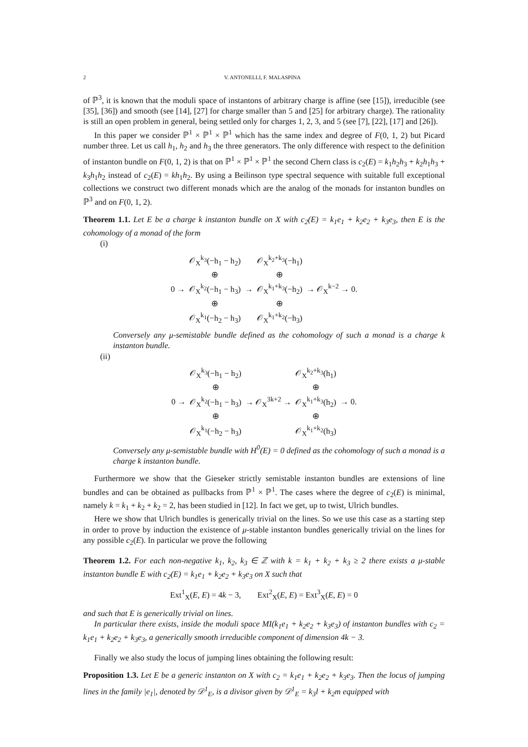2 V. ANTONELLI, F. MALASPINA
of ℙ<sup>3</sup>, it is known that the moduli space of instantons of arbitrary charge is affine (see [15]), irreducible (see [35], [36]) and smooth (see [14], [27] for charge smaller than 5 and [25] for arbitrary charge). The rationality is still an open problem in general, being settled only for charges 1, 2, 3, and 5 (see [7], [22], [17] and [26]).
In this paper we consider ℙ<sup>1</sup> × ℙ<sup>1</sup> × ℙ<sup>1</sup> which has the same index and degree of F(0, 1, 2) but Picard number three. Let us call h<sub>1</sub>, h<sub>2</sub> and h<sub>3</sub> the three generators. The only difference with respect to the definition of instanton bundle on F(0, 1, 2) is that on ℙ<sup>1</sup> × ℙ<sup>1</sup> × ℙ<sup>1</sup> the second Chern class is c<sub>2</sub>(E) = k<sub>1</sub>h<sub>2</sub>h<sub>3</sub> + k<sub>2</sub>h<sub>1</sub>h<sub>3</sub> + k<sub>3</sub>h<sub>1</sub>h<sub>2</sub> instead of c<sub>2</sub>(E) = kh<sub>1</sub>h<sub>2</sub>. By using a Beilinson type spectral sequence with suitable full exceptional collections we construct two different monads which are the analog of the monads for instanton bundles on ℙ<sup>3</sup> and on F(0, 1, 2).
Theorem 1.1. Let E be a charge k instanton bundle on X with c<sub>2</sub>(E) = k<sub>1</sub>e<sub>1</sub> + k<sub>2</sub>e<sub>2</sub> + k<sub>3</sub>e<sub>3</sub>, then E is the cohomology of a monad of the form
(i)
| | 𝒪<sub>X</sub><sup>k<sub>3</sub></sup>(−h<sub>1</sub> − h<sub>2</sub>) | | 𝒪<sub>X</sub><sup>k<sub>2</sub>+k<sub>3</sub></sup>(−h<sub>1</sub>) | |
| | ⊕ | | ⊕ | |
| 0 → | 𝒪<sub>X</sub><sup>k<sub>2</sub></sup>(−h<sub>1</sub> − h<sub>3</sub>) | → | 𝒪<sub>X</sub><sup>k<sub>1</sub>+k<sub>3</sub></sup>(−h<sub>2</sub>) | → 𝒪<sub>X</sub><sup>k−2</sup> → 0. |
| | ⊕ | | ⊕ | |
| | 𝒪<sub>X</sub><sup>k<sub>1</sub></sup>(−h<sub>2</sub> − h<sub>3</sub>) | | 𝒪<sub>X</sub><sup>k<sub>1</sub>+k<sub>2</sub></sup>(−h<sub>3</sub>) | |
Conversely any μ-semistable bundle defined as the cohomology of such a monad is a charge k instanton bundle.
(ii)
| | 𝒪<sub>X</sub><sup>k<sub>3</sub></sup>(−h<sub>1</sub> − h<sub>2</sub>) | | 𝒪<sub>X</sub><sup>k<sub>2</sub>+k<sub>3</sub></sup>(h<sub>1</sub>) | |
| | ⊕ | | ⊕ | |
| 0 → | 𝒪<sub>X</sub><sup>k<sub>2</sub></sup>(−h<sub>1</sub> − h<sub>3</sub>) | → 𝒪<sub>X</sub><sup>3k+2</sup> → | 𝒪<sub>X</sub><sup>k<sub>1</sub>+k<sub>3</sub></sup>(h<sub>2</sub>) | → 0. |
| | ⊕ | | ⊕ | |
| | 𝒪<sub>X</sub><sup>k<sub>1</sub></sup>(−h<sub>2</sub> − h<sub>3</sub>) | | 𝒪<sub>X</sub><sup>k<sub>1</sub>+k<sub>2</sub></sup>(h<sub>3</sub>) | |
Conversely any μ-semistable bundle with H<sup>0</sup>(E) = 0 defined as the cohomology of such a monad is a charge k instanton bundle.
Furthermore we show that the Gieseker strictly semistable instanton bundles are extensions of line bundles and can be obtained as pullbacks from ℙ<sup>1</sup> × ℙ<sup>1</sup>. The cases where the degree of c<sub>2</sub>(E) is minimal, namely k = k<sub>1</sub> + k<sub>2</sub> + k<sub>2</sub> = 2, has been studied in [12]. In fact we get, up to twist, Ulrich bundles.
Here we show that Ulrich bundles is generically trivial on the lines. So we use this case as a starting step in order to prove by induction the existence of μ-stable instanton bundles generically trivial on the lines for any possible c<sub>2</sub>(E). In particular we prove the following
Theorem 1.2. For each non-negative k<sub>1</sub>, k<sub>2</sub>, k<sub>3</sub> ∈ ℤ with k = k<sub>1</sub> + k<sub>2</sub> + k<sub>3</sub> ≥ 2 there exists a μ-stable instanton bundle E with c<sub>2</sub>(E) = k<sub>1</sub>e<sub>1</sub> + k<sub>2</sub>e<sub>2</sub> + k<sub>3</sub>e<sub>3</sub> on X such that
Ext<sup>1</sup><sub>X</sub>(E, E) = 4k − 3, Ext<sup>2</sup><sub>X</sub>(E, E) = Ext<sup>3</sup><sub>X</sub>(E, E) = 0
and such that E is generically trivial on lines.
In particular there exists, inside the moduli space MI(k<sub>1</sub>e<sub>1</sub> + k<sub>2</sub>e<sub>2</sub> + k<sub>3</sub>e<sub>3</sub>) of instanton bundles with c<sub>2</sub> = k<sub>1</sub>e<sub>1</sub> + k<sub>2</sub>e<sub>2</sub> + k<sub>3</sub>e<sub>3</sub>, a generically smooth irreducible component of dimension 4k − 3.
Finally we also study the locus of jumping lines obtaining the following result:
Proposition 1.3. Let E be a generic instanton on X with c<sub>2</sub> = k<sub>1</sub>e<sub>1</sub> + k<sub>2</sub>e<sub>2</sub> + k<sub>3</sub>e<sub>3</sub>. Then the locus of jumping lines in the family |e<sub>1</sub>|, denoted by 𝒟<sup>1</sup><sub>E</sub>, is a divisor given by 𝒟<sup>1</sup><sub>E</sub> = k<sub>3</sub>l + k<sub>2</sub>m equipped with